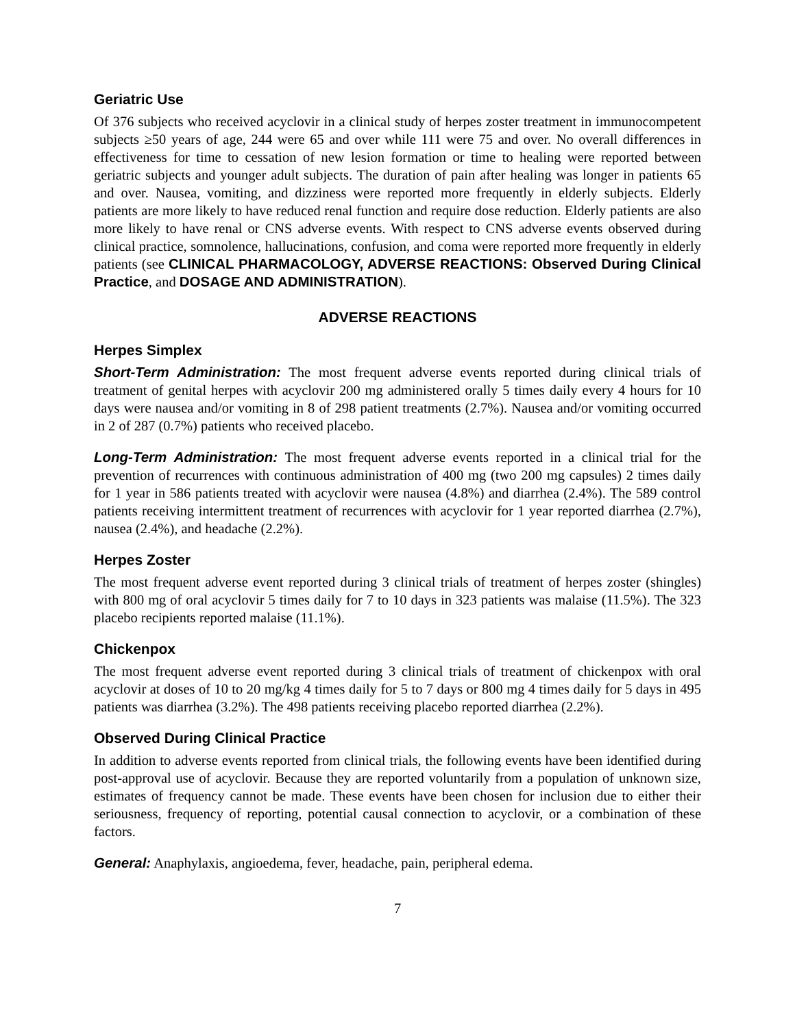Geriatric Use
Of 376 subjects who received acyclovir in a clinical study of herpes zoster treatment in immunocompetent subjects ≥50 years of age, 244 were 65 and over while 111 were 75 and over. No overall differences in effectiveness for time to cessation of new lesion formation or time to healing were reported between geriatric subjects and younger adult subjects. The duration of pain after healing was longer in patients 65 and over. Nausea, vomiting, and dizziness were reported more frequently in elderly subjects. Elderly patients are more likely to have reduced renal function and require dose reduction. Elderly patients are also more likely to have renal or CNS adverse events. With respect to CNS adverse events observed during clinical practice, somnolence, hallucinations, confusion, and coma were reported more frequently in elderly patients (see CLINICAL PHARMACOLOGY, ADVERSE REACTIONS: Observed During Clinical Practice, and DOSAGE AND ADMINISTRATION).
ADVERSE REACTIONS
Herpes Simplex
Short-Term Administration: The most frequent adverse events reported during clinical trials of treatment of genital herpes with acyclovir 200 mg administered orally 5 times daily every 4 hours for 10 days were nausea and/or vomiting in 8 of 298 patient treatments (2.7%). Nausea and/or vomiting occurred in 2 of 287 (0.7%) patients who received placebo.
Long-Term Administration: The most frequent adverse events reported in a clinical trial for the prevention of recurrences with continuous administration of 400 mg (two 200 mg capsules) 2 times daily for 1 year in 586 patients treated with acyclovir were nausea (4.8%) and diarrhea (2.4%). The 589 control patients receiving intermittent treatment of recurrences with acyclovir for 1 year reported diarrhea (2.7%), nausea (2.4%), and headache (2.2%).
Herpes Zoster
The most frequent adverse event reported during 3 clinical trials of treatment of herpes zoster (shingles) with 800 mg of oral acyclovir 5 times daily for 7 to 10 days in 323 patients was malaise (11.5%). The 323 placebo recipients reported malaise (11.1%).
Chickenpox
The most frequent adverse event reported during 3 clinical trials of treatment of chickenpox with oral acyclovir at doses of 10 to 20 mg/kg 4 times daily for 5 to 7 days or 800 mg 4 times daily for 5 days in 495 patients was diarrhea (3.2%). The 498 patients receiving placebo reported diarrhea (2.2%).
Observed During Clinical Practice
In addition to adverse events reported from clinical trials, the following events have been identified during post-approval use of acyclovir. Because they are reported voluntarily from a population of unknown size, estimates of frequency cannot be made. These events have been chosen for inclusion due to either their seriousness, frequency of reporting, potential causal connection to acyclovir, or a combination of these factors.
General: Anaphylaxis, angioedema, fever, headache, pain, peripheral edema.
7